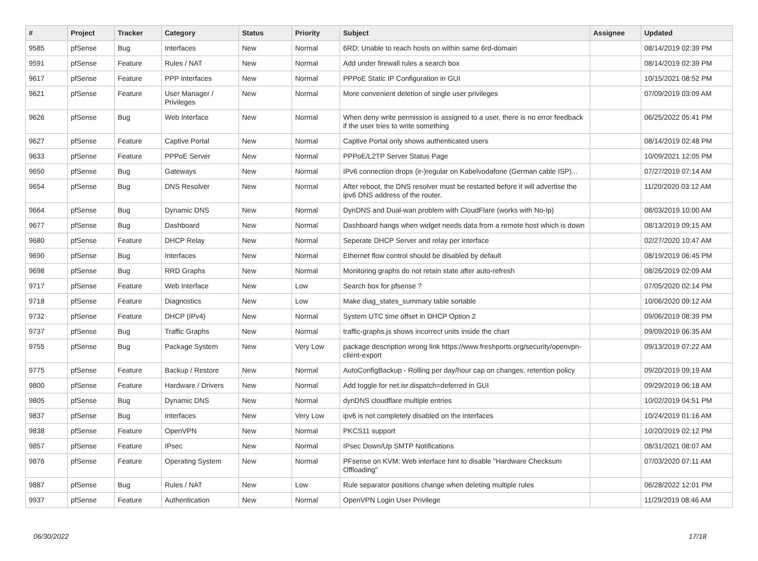| # | Project | Tracker | Category | Status | Priority | Subject | Assignee | Updated |
| --- | --- | --- | --- | --- | --- | --- | --- | --- |
| 9585 | pfSense | Bug | Interfaces | New | Normal | 6RD: Unable to reach hosts on within same 6rd-domain | | 08/14/2019 02:39 PM |
| 9591 | pfSense | Feature | Rules / NAT | New | Normal | Add under firewall rules a search box | | 08/14/2019 02:39 PM |
| 9617 | pfSense | Feature | PPP Interfaces | New | Normal | PPPoE Static IP Configuration in GUI | | 10/15/2021 08:52 PM |
| 9621 | pfSense | Feature | User Manager / Privileges | New | Normal | More convenient deletion of single user privileges | | 07/09/2019 03:09 AM |
| 9626 | pfSense | Bug | Web Interface | New | Normal | When deny write permission is assigned to a user, there is no error feedback if the user tries to write something | | 06/25/2022 05:41 PM |
| 9627 | pfSense | Feature | Captive Portal | New | Normal | Captive Portal only shows authenticated users | | 08/14/2019 02:48 PM |
| 9633 | pfSense | Feature | PPPoE Server | New | Normal | PPPoE/L2TP Server Status Page | | 10/09/2021 12:05 PM |
| 9650 | pfSense | Bug | Gateways | New | Normal | IPv6 connection drops (ir-)regular on Kabelvodafone (German cable ISP)... | | 07/27/2019 07:14 AM |
| 9654 | pfSense | Bug | DNS Resolver | New | Normal | After reboot, the DNS resolver must be restarted before it will advertise the ipv6 DNS address of the router. | | 11/20/2020 03:12 AM |
| 9664 | pfSense | Bug | Dynamic DNS | New | Normal | DynDNS and Dual-wan problem with CloudFlare (works with No-Ip) | | 08/03/2019 10:00 AM |
| 9677 | pfSense | Bug | Dashboard | New | Normal | Dashboard hangs when widget needs data from a remote host which is down | | 08/13/2019 09:15 AM |
| 9680 | pfSense | Feature | DHCP Relay | New | Normal | Seperate DHCP Server and relay per interface | | 02/27/2020 10:47 AM |
| 9690 | pfSense | Bug | Interfaces | New | Normal | Ethernet flow control should be disabled by default | | 08/19/2019 06:45 PM |
| 9698 | pfSense | Bug | RRD Graphs | New | Normal | Monitoring graphs do not retain state after auto-refresh | | 08/26/2019 02:09 AM |
| 9717 | pfSense | Feature | Web Interface | New | Low | Search box for pfsense ? | | 07/05/2020 02:14 PM |
| 9718 | pfSense | Feature | Diagnostics | New | Low | Make diag_states_summary table sortable | | 10/06/2020 09:12 AM |
| 9732 | pfSense | Feature | DHCP (IPv4) | New | Normal | System UTC time offset in DHCP Option 2 | | 09/06/2019 08:39 PM |
| 9737 | pfSense | Bug | Traffic Graphs | New | Normal | traffic-graphs.js shows incorrect units inside the chart | | 09/09/2019 06:35 AM |
| 9755 | pfSense | Bug | Package System | New | Very Low | package description wrong link https://www.freshports.org/security/openvpn-client-export | | 09/13/2019 07:22 AM |
| 9775 | pfSense | Feature | Backup / Restore | New | Normal | AutoConfigBackup - Rolling per day/hour cap on changes, retention policy | | 09/20/2019 09:19 AM |
| 9800 | pfSense | Feature | Hardware / Drivers | New | Normal | Add toggle for net.isr.dispatch=deferred in GUI | | 09/29/2019 06:18 AM |
| 9805 | pfSense | Bug | Dynamic DNS | New | Normal | dynDNS cloudflare multiple entries | | 10/02/2019 04:51 PM |
| 9837 | pfSense | Bug | Interfaces | New | Very Low | ipv6 is not completely disabled on the interfaces | | 10/24/2019 01:16 AM |
| 9838 | pfSense | Feature | OpenVPN | New | Normal | PKCS11 support | | 10/20/2019 02:12 PM |
| 9857 | pfSense | Feature | IPsec | New | Normal | IPsec Down/Up SMTP Notifications | | 08/31/2021 08:07 AM |
| 9876 | pfSense | Feature | Operating System | New | Normal | PFsense on KVM: Web interface hint to disable "Hardware Checksum Offloading" | | 07/03/2020 07:11 AM |
| 9887 | pfSense | Bug | Rules / NAT | New | Low | Rule separator positions change when deleting multiple rules | | 06/28/2022 12:01 PM |
| 9937 | pfSense | Feature | Authentication | New | Normal | OpenVPN Login User Privilege | | 11/29/2019 08:46 AM |
06/30/2022 17/18